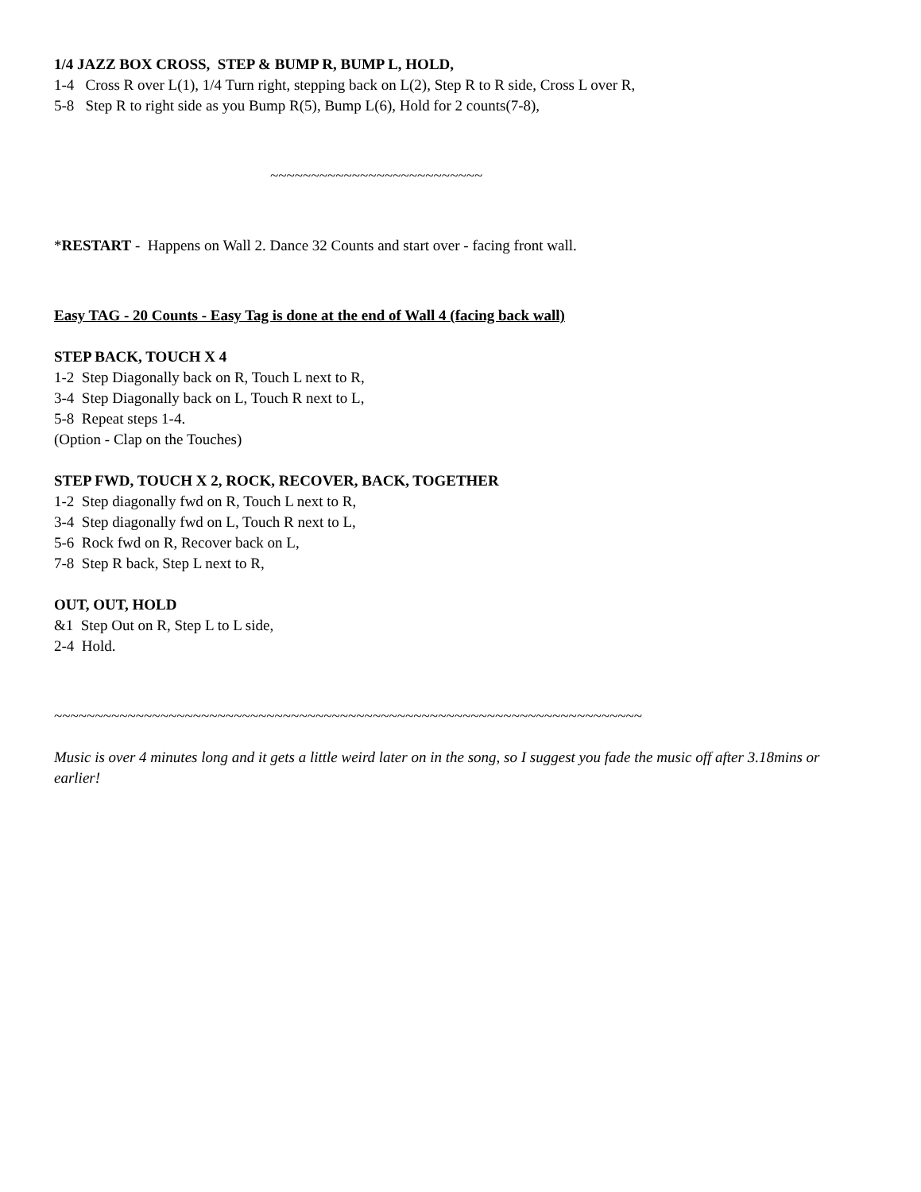1/4 JAZZ BOX CROSS, STEP & BUMP R, BUMP L, HOLD,
1-4 Cross R over L(1), 1/4 Turn right, stepping back on L(2), Step R to R side, Cross L over R,
5-8 Step R to right side as you Bump R(5), Bump L(6), Hold for 2 counts(7-8),
~~~~~~~~~~~~~~~~~~~~~~~~~~
*RESTART - Happens on Wall 2. Dance 32 Counts and start over - facing front wall.
Easy TAG - 20 Counts - Easy Tag is done at the end of Wall 4 (facing back wall)
STEP BACK, TOUCH X 4
1-2 Step Diagonally back on R, Touch L next to R,
3-4 Step Diagonally back on L, Touch R next to L,
5-8 Repeat steps 1-4.
(Option - Clap on the Touches)
STEP FWD, TOUCH X 2, ROCK, RECOVER, BACK, TOGETHER
1-2 Step diagonally fwd on R, Touch L next to R,
3-4 Step diagonally fwd on L, Touch R next to L,
5-6 Rock fwd on R, Recover back on L,
7-8 Step R back, Step L next to R,
OUT, OUT, HOLD
&1 Step Out on R, Step L to L side,
2-4 Hold.
~~~~~~~~~~~~~~~~~~~~~~~~~~~~~~~~~~~~~~~~~~~~~~~~~~~~~~~~~~~~~~~~~~~~~~~~
Music is over 4 minutes long and it gets a little weird later on in the song, so I suggest you fade the music off after 3.18mins or earlier!